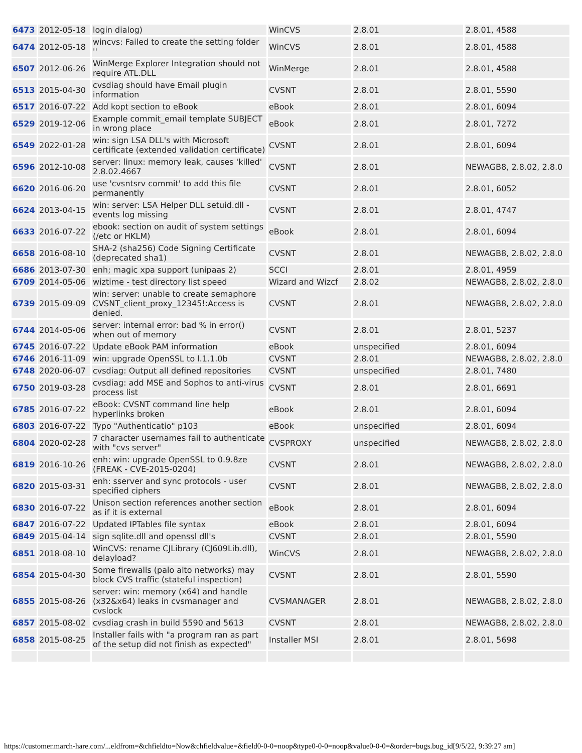| 6473 | 2012-05-18 | login dialog) | WinCVS | 2.8.01 | 2.8.01, 4588 |
| 6474 | 2012-05-18 | wincvs: Failed to create the setting folder '' | WinCVS | 2.8.01 | 2.8.01, 4588 |
| 6507 | 2012-06-26 | WinMerge Explorer Integration should not require ATL.DLL | WinMerge | 2.8.01 | 2.8.01, 4588 |
| 6513 | 2015-04-30 | cvsdiag should have Email plugin information | CVSNT | 2.8.01 | 2.8.01, 5590 |
| 6517 | 2016-07-22 | Add kopt section to eBook | eBook | 2.8.01 | 2.8.01, 6094 |
| 6529 | 2019-12-06 | Example commit_email template SUBJECT in wrong place | eBook | 2.8.01 | 2.8.01, 7272 |
| 6549 | 2022-01-28 | win: sign LSA DLL's with Microsoft certificate (extended validation certificate) | CVSNT | 2.8.01 | 2.8.01, 6094 |
| 6596 | 2012-10-08 | server: linux: memory leak, causes 'killed' 2.8.02.4667 | CVSNT | 2.8.01 | NEWAGB8, 2.8.02, 2.8.0 |
| 6620 | 2016-06-20 | use 'cvsntsrv commit' to add this file permanently | CVSNT | 2.8.01 | 2.8.01, 6052 |
| 6624 | 2013-04-15 | win: server: LSA Helper DLL setuid.dll - events log missing | CVSNT | 2.8.01 | 2.8.01, 4747 |
| 6633 | 2016-07-22 | ebook: section on audit of system settings (/etc or HKLM) | eBook | 2.8.01 | 2.8.01, 6094 |
| 6658 | 2016-08-10 | SHA-2 (sha256) Code Signing Certificate (deprecated sha1) | CVSNT | 2.8.01 | NEWAGB8, 2.8.02, 2.8.0 |
| 6686 | 2013-07-30 | enh; magic xpa support (unipaas 2) | SCCI | 2.8.01 | 2.8.01, 4959 |
| 6709 | 2014-05-06 | wiztime - test directory list speed | Wizard and Wizcf | 2.8.02 | NEWAGB8, 2.8.02, 2.8.0 |
| 6739 | 2015-09-09 | win: server: unable to create semaphore CVSNT_client_proxy_12345!:Access is denied. | CVSNT | 2.8.01 | NEWAGB8, 2.8.02, 2.8.0 |
| 6744 | 2014-05-06 | server: internal error: bad % in error() when out of memory | CVSNT | 2.8.01 | 2.8.01, 5237 |
| 6745 | 2016-07-22 | Update eBook PAM information | eBook | unspecified | 2.8.01, 6094 |
| 6746 | 2016-11-09 | win: upgrade OpenSSL to l.1.1.0b | CVSNT | 2.8.01 | NEWAGB8, 2.8.02, 2.8.0 |
| 6748 | 2020-06-07 | cvsdiag: Output all defined repositories | CVSNT | unspecified | 2.8.01, 7480 |
| 6750 | 2019-03-28 | cvsdiag: add MSE and Sophos to anti-virus process list | CVSNT | 2.8.01 | 2.8.01, 6691 |
| 6785 | 2016-07-22 | eBook: CVSNT command line help hyperlinks broken | eBook | 2.8.01 | 2.8.01, 6094 |
| 6803 | 2016-07-22 | Typo "Authenticatio" p103 | eBook | unspecified | 2.8.01, 6094 |
| 6804 | 2020-02-28 | 7 character usernames fail to authenticate with "cvs server" | CVSPROXY | unspecified | NEWAGB8, 2.8.02, 2.8.0 |
| 6819 | 2016-10-26 | enh: win: upgrade OpenSSL to 0.9.8ze (FREAK - CVE-2015-0204) | CVSNT | 2.8.01 | NEWAGB8, 2.8.02, 2.8.0 |
| 6820 | 2015-03-31 | enh: sserver and sync protocols - user specified ciphers | CVSNT | 2.8.01 | NEWAGB8, 2.8.02, 2.8.0 |
| 6830 | 2016-07-22 | Unison section references another section as if it is external | eBook | 2.8.01 | 2.8.01, 6094 |
| 6847 | 2016-07-22 | Updated IPTables file syntax | eBook | 2.8.01 | 2.8.01, 6094 |
| 6849 | 2015-04-14 | sign sqlite.dll and openssl dll's | CVSNT | 2.8.01 | 2.8.01, 5590 |
| 6851 | 2018-08-10 | WinCVS: rename CJLibrary (CJ609Lib.dll), delayload? | WinCVS | 2.8.01 | NEWAGB8, 2.8.02, 2.8.0 |
| 6854 | 2015-04-30 | Some firewalls (palo alto networks) may block CVS traffic (stateful inspection) | CVSNT | 2.8.01 | 2.8.01, 5590 |
| 6855 | 2015-08-26 | server: win: memory (x64) and handle (x32&x64) leaks in cvsmanager and cvslock | CVSMANAGER | 2.8.01 | NEWAGB8, 2.8.02, 2.8.0 |
| 6857 | 2015-08-02 | cvsdiag crash in build 5590 and 5613 | CVSNT | 2.8.01 | NEWAGB8, 2.8.02, 2.8.0 |
| 6858 | 2015-08-25 | Installer fails with "a program ran as part of the setup did not finish as expected" | Installer MSI | 2.8.01 | 2.8.01, 5698 |
https://customer.march-hare.com/...eldfrom=&chfieldto=Now&chfieldvalue=&field0-0-0=noop&type0-0-0=noop&value0-0-0=&order=bugs.bug_id[9/5/22, 9:39:27 am]